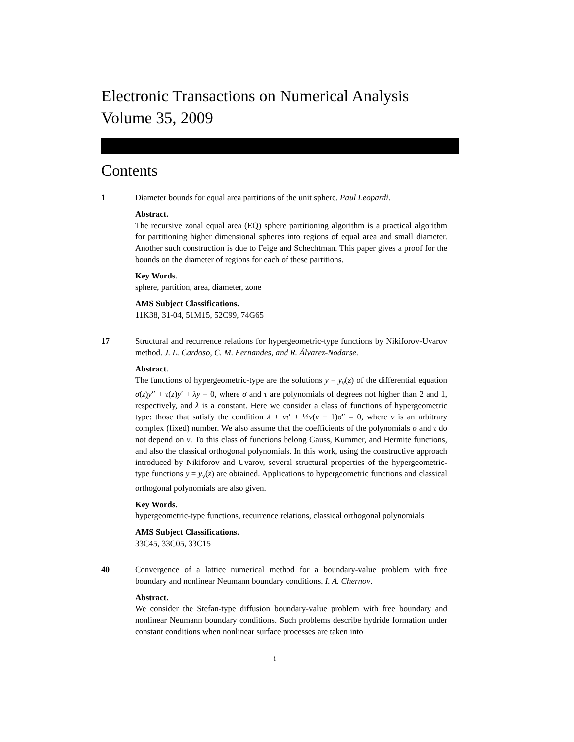Electronic Transactions on Numerical Analysis
Volume 35, 2009
Contents
1 Diameter bounds for equal area partitions of the unit sphere. Paul Leopardi.
Abstract.
The recursive zonal equal area (EQ) sphere partitioning algorithm is a practical algorithm for partitioning higher dimensional spheres into regions of equal area and small diameter. Another such construction is due to Feige and Schechtman. This paper gives a proof for the bounds on the diameter of regions for each of these partitions.
Key Words.
sphere, partition, area, diameter, zone
AMS Subject Classifications.
11K38, 31-04, 51M15, 52C99, 74G65
17 Structural and recurrence relations for hypergeometric-type functions by Nikiforov-Uvarov method. J. L. Cardoso, C. M. Fernandes, and R. Álvarez-Nodarse.
Abstract.
The functions of hypergeometric-type are the solutions y = y<sub>ν</sub>(z) of the differential equation σ(z)y″ + τ(z)y′ + λy = 0, where σ and τ are polynomials of degrees not higher than 2 and 1, respectively, and λ is a constant. Here we consider a class of functions of hypergeometric type: those that satisfy the condition λ + ντ′ + ½ν(ν − 1)σ″ = 0, where ν is an arbitrary complex (fixed) number. We also assume that the coefficients of the polynomials σ and τ do not depend on ν. To this class of functions belong Gauss, Kummer, and Hermite functions, and also the classical orthogonal polynomials. In this work, using the constructive approach introduced by Nikiforov and Uvarov, several structural properties of the hypergeometric-type functions y = y<sub>ν</sub>(z) are obtained. Applications to hypergeometric functions and classical orthogonal polynomials are also given.
Key Words.
hypergeometric-type functions, recurrence relations, classical orthogonal polynomials
AMS Subject Classifications.
33C45, 33C05, 33C15
40 Convergence of a lattice numerical method for a boundary-value problem with free boundary and nonlinear Neumann boundary conditions. I. A. Chernov.
Abstract.
We consider the Stefan-type diffusion boundary-value problem with free boundary and nonlinear Neumann boundary conditions. Such problems describe hydride formation under constant conditions when nonlinear surface processes are taken into
i